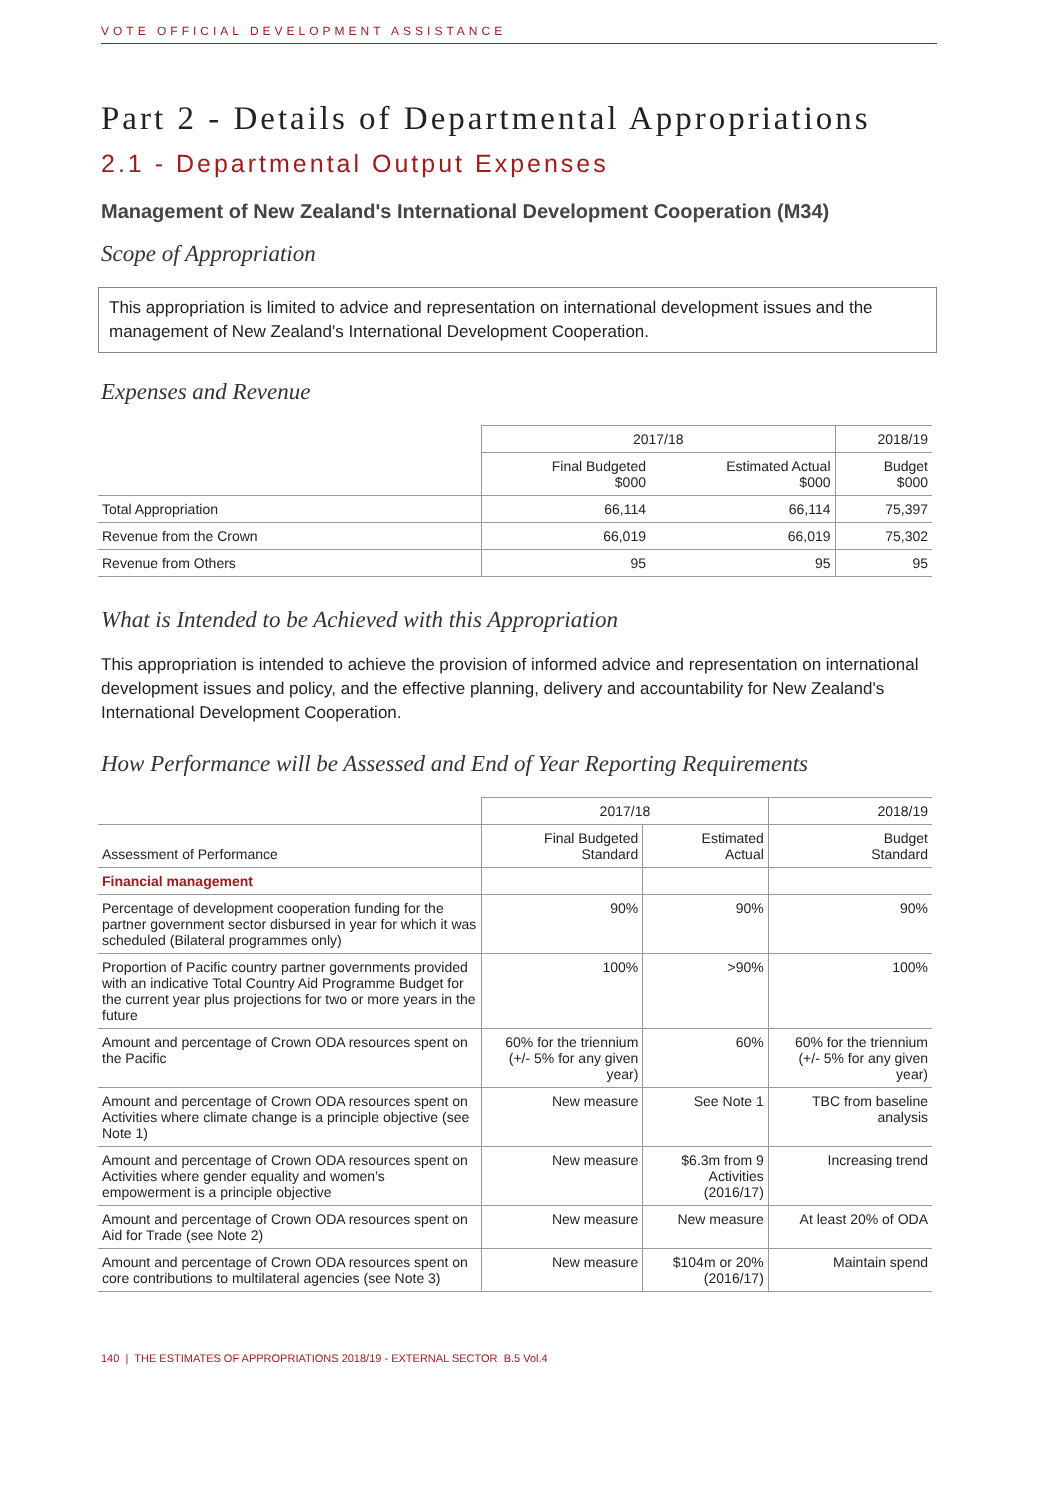VOTE OFFICIAL DEVELOPMENT ASSISTANCE
Part 2 - Details of Departmental Appropriations
2.1 - Departmental Output Expenses
Management of New Zealand's International Development Cooperation (M34)
Scope of Appropriation
This appropriation is limited to advice and representation on international development issues and the management of New Zealand's International Development Cooperation.
Expenses and Revenue
| | 2017/18 | | 2018/19 |
| --- | --- | --- | --- |
| | Final Budgeted $000 | Estimated Actual $000 | Budget $000 |
| Total Appropriation | 66,114 | 66,114 | 75,397 |
| Revenue from the Crown | 66,019 | 66,019 | 75,302 |
| Revenue from Others | 95 | 95 | 95 |
What is Intended to be Achieved with this Appropriation
This appropriation is intended to achieve the provision of informed advice and representation on international development issues and policy, and the effective planning, delivery and accountability for New Zealand's International Development Cooperation.
How Performance will be Assessed and End of Year Reporting Requirements
| | 2017/18 | | 2018/19 |
| --- | --- | --- | --- |
| Assessment of Performance | Final Budgeted Standard | Estimated Actual | Budget Standard |
| Financial management | | | |
| Percentage of development cooperation funding for the partner government sector disbursed in year for which it was scheduled (Bilateral programmes only) | 90% | 90% | 90% |
| Proportion of Pacific country partner governments provided with an indicative Total Country Aid Programme Budget for the current year plus projections for two or more years in the future | 100% | >90% | 100% |
| Amount and percentage of Crown ODA resources spent on the Pacific | 60% for the triennium (+/- 5% for any given year) | 60% | 60% for the triennium (+/- 5% for any given year) |
| Amount and percentage of Crown ODA resources spent on Activities where climate change is a principle objective (see Note 1) | New measure | See Note 1 | TBC from baseline analysis |
| Amount and percentage of Crown ODA resources spent on Activities where gender equality and women's empowerment is a principle objective | New measure | $6.3m from 9 Activities (2016/17) | Increasing trend |
| Amount and percentage of Crown ODA resources spent on Aid for Trade (see Note 2) | New measure | New measure | At least 20% of ODA |
| Amount and percentage of Crown ODA resources spent on core contributions to multilateral agencies (see Note 3) | New measure | $104m or 20% (2016/17) | Maintain spend |
140 | THE ESTIMATES OF APPROPRIATIONS 2018/19 - EXTERNAL SECTOR B.5 Vol.4